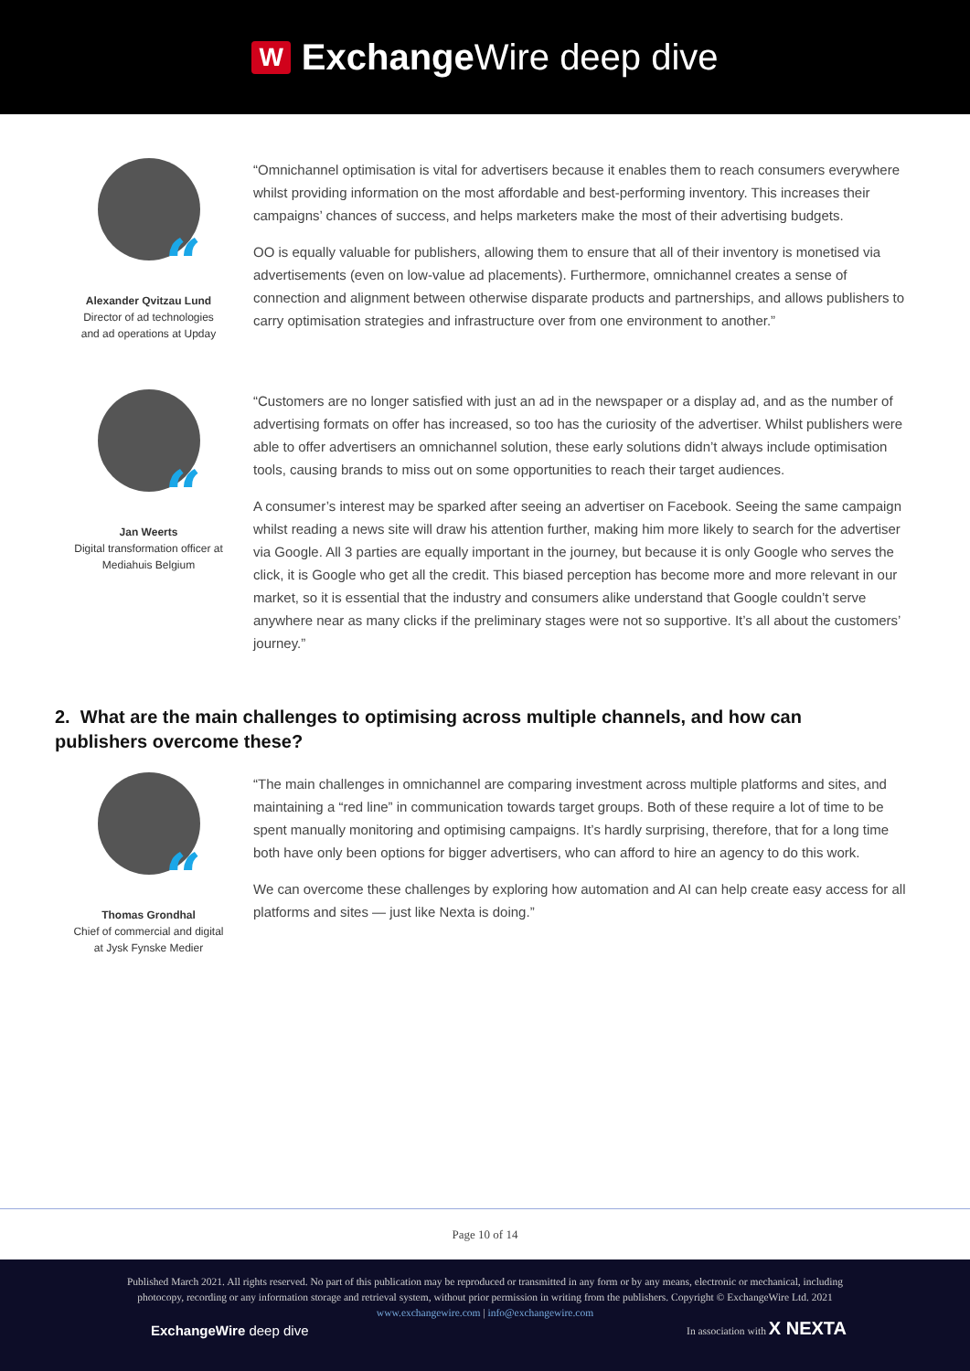W Exchange Wire deep dive
“
Alexander Qvitzau Lund
Director of ad technologies and ad operations at Upday
“Omnichannel optimisation is vital for advertisers because it enables them to reach consumers everywhere whilst providing information on the most affordable and best-performing inventory. This increases their campaigns’ chances of success, and helps marketers make the most of their advertising budgets.
OO is equally valuable for publishers, allowing them to ensure that all of their inventory is monetised via advertisements (even on low-value ad placements). Furthermore, omnichannel creates a sense of connection and alignment between otherwise disparate products and partnerships, and allows publishers to carry optimisation strategies and infrastructure over from one environment to another.”
“
Jan Weerts
Digital transformation officer at Mediahuis Belgium
“Customers are no longer satisfied with just an ad in the newspaper or a display ad, and as the number of advertising formats on offer has increased, so too has the curiosity of the advertiser. Whilst publishers were able to offer advertisers an omnichannel solution, these early solutions didn’t always include optimisation tools, causing brands to miss out on some opportunities to reach their target audiences.
A consumer’s interest may be sparked after seeing an advertiser on Facebook. Seeing the same campaign whilst reading a news site will draw his attention further, making him more likely to search for the advertiser via Google. All 3 parties are equally important in the journey, but because it is only Google who serves the click, it is Google who get all the credit. This biased perception has become more and more relevant in our market, so it is essential that the industry and consumers alike understand that Google couldn’t serve anywhere near as many clicks if the preliminary stages were not so supportive. It’s all about the customers’ journey.”
2. What are the main challenges to optimising across multiple channels, and how can publishers overcome these?
“
Thomas Grondhal
Chief of commercial and digital at Jysk Fynske Medier
“The main challenges in omnichannel are comparing investment across multiple platforms and sites, and maintaining a “red line” in communication towards target groups. Both of these require a lot of time to be spent manually monitoring and optimising campaigns. It’s hardly surprising, therefore, that for a long time both have only been options for bigger advertisers, who can afford to hire an agency to do this work.
We can overcome these challenges by exploring how automation and AI can help create easy access for all platforms and sites — just like Nexta is doing.”
Page 10 of 14
Published March 2021. All rights reserved. No part of this publication may be reproduced or transmitted in any form or by any means, electronic or mechanical, including
photocopy, recording or any information storage and retrieval system, without prior permission in writing from the publishers. Copyright © ExchangeWire Ltd. 2021
www.exchangewire.com | info@exchangewire.com
ExchangeWire deep dive In association with X NEXTA